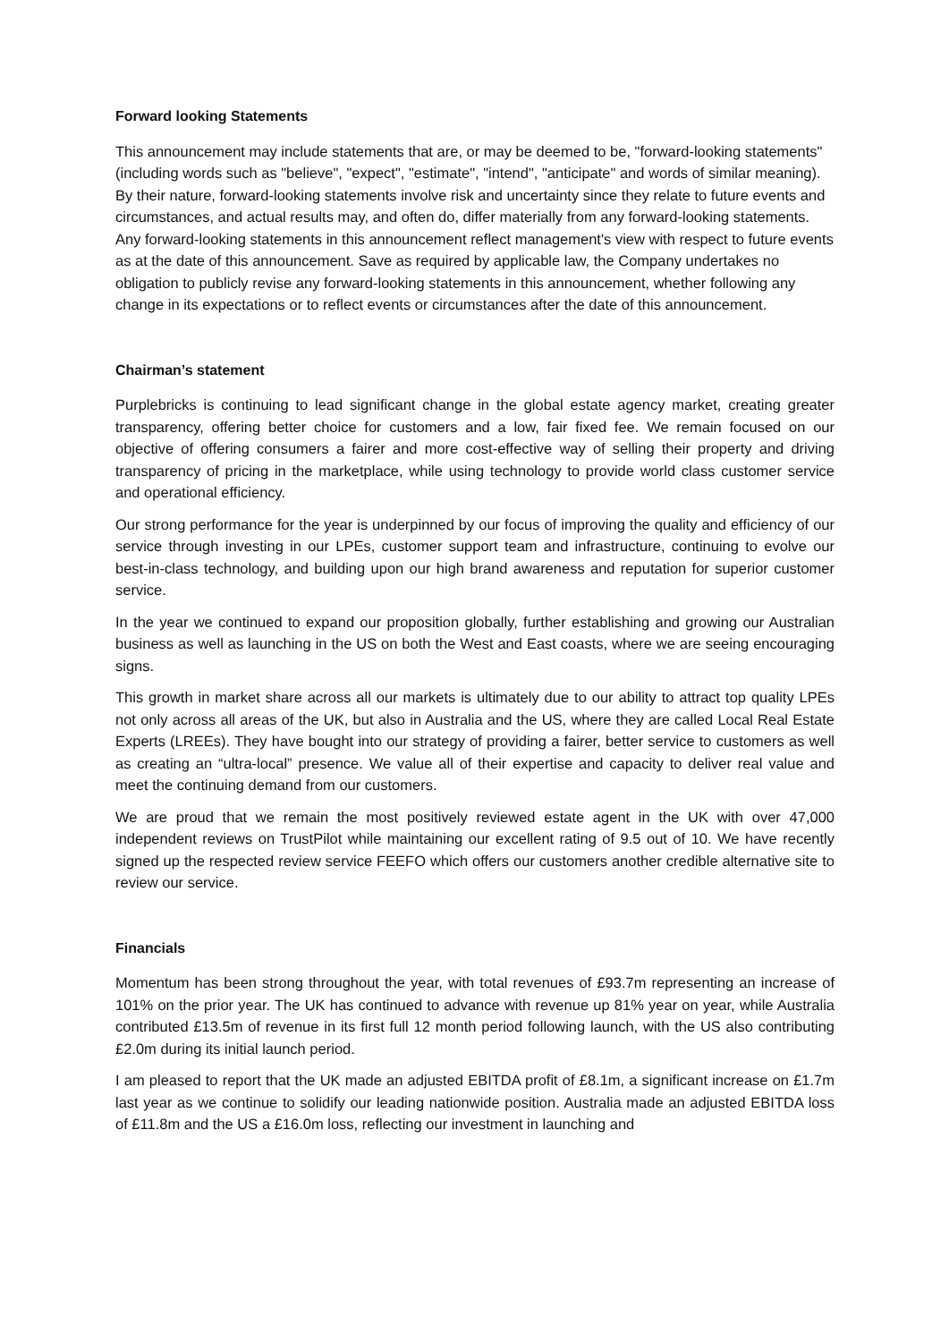Forward looking Statements
This announcement may include statements that are, or may be deemed to be, "forward-looking statements" (including words such as "believe", "expect", "estimate", "intend", "anticipate" and words of similar meaning). By their nature, forward-looking statements involve risk and uncertainty since they relate to future events and circumstances, and actual results may, and often do, differ materially from any forward-looking statements. Any forward-looking statements in this announcement reflect management's view with respect to future events as at the date of this announcement. Save as required by applicable law, the Company undertakes no obligation to publicly revise any forward-looking statements in this announcement, whether following any change in its expectations or to reflect events or circumstances after the date of this announcement.
Chairman’s statement
Purplebricks is continuing to lead significant change in the global estate agency market, creating greater transparency, offering better choice for customers and a low, fair fixed fee. We remain focused on our objective of offering consumers a fairer and more cost-effective way of selling their property and driving transparency of pricing in the marketplace, while using technology to provide world class customer service and operational efficiency.
Our strong performance for the year is underpinned by our focus of improving the quality and efficiency of our service through investing in our LPEs, customer support team and infrastructure, continuing to evolve our best-in-class technology, and building upon our high brand awareness and reputation for superior customer service.
In the year we continued to expand our proposition globally, further establishing and growing our Australian business as well as launching in the US on both the West and East coasts, where we are seeing encouraging signs.
This growth in market share across all our markets is ultimately due to our ability to attract top quality LPEs not only across all areas of the UK, but also in Australia and the US, where they are called Local Real Estate Experts (LREEs). They have bought into our strategy of providing a fairer, better service to customers as well as creating an “ultra-local” presence. We value all of their expertise and capacity to deliver real value and meet the continuing demand from our customers.
We are proud that we remain the most positively reviewed estate agent in the UK with over 47,000 independent reviews on TrustPilot while maintaining our excellent rating of 9.5 out of 10. We have recently signed up the respected review service FEEFO which offers our customers another credible alternative site to review our service.
Financials
Momentum has been strong throughout the year, with total revenues of £93.7m representing an increase of 101% on the prior year. The UK has continued to advance with revenue up 81% year on year, while Australia contributed £13.5m of revenue in its first full 12 month period following launch, with the US also contributing £2.0m during its initial launch period.
I am pleased to report that the UK made an adjusted EBITDA profit of £8.1m, a significant increase on £1.7m last year as we continue to solidify our leading nationwide position. Australia made an adjusted EBITDA loss of £11.8m and the US a £16.0m loss, reflecting our investment in launching and